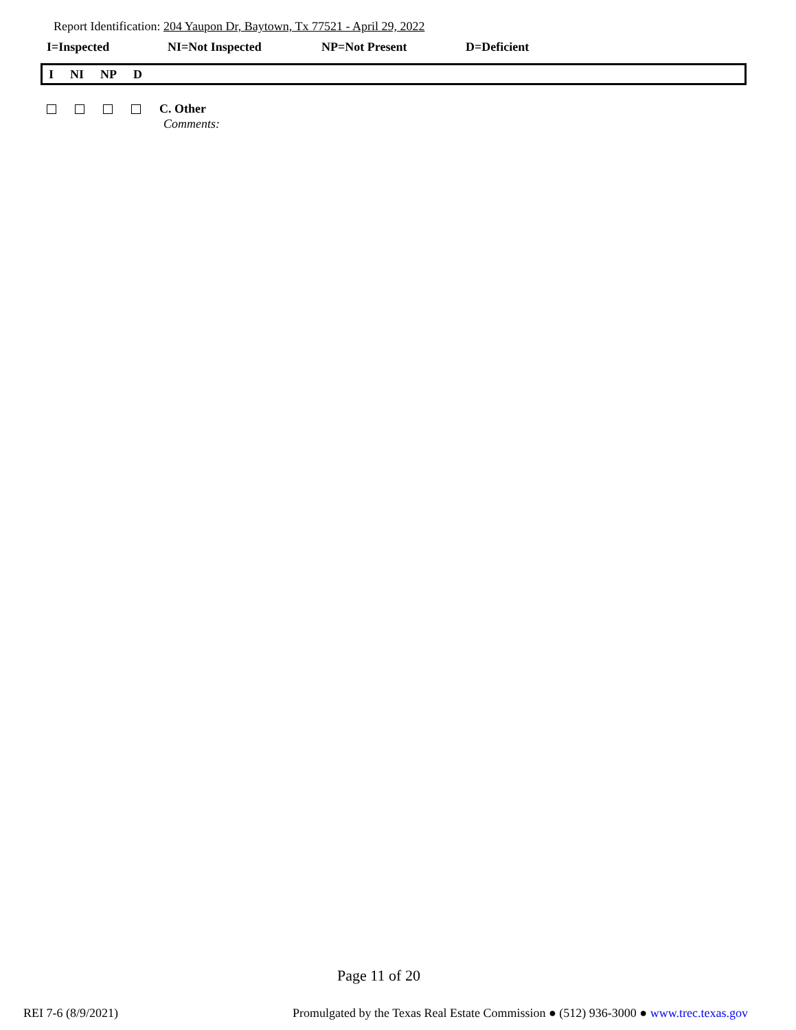Report Identification: 204 Yaupon Dr, Baytown, Tx 77521 - April 29, 2022
I=Inspected NI=Not Inspected NP=Not Present D=Deficient
I NI NP D
C. Other
Comments:
Page 11 of 20
REI 7-6 (8/9/2021) Promulgated by the Texas Real Estate Commission ● (512) 936-3000 ● www.trec.texas.gov